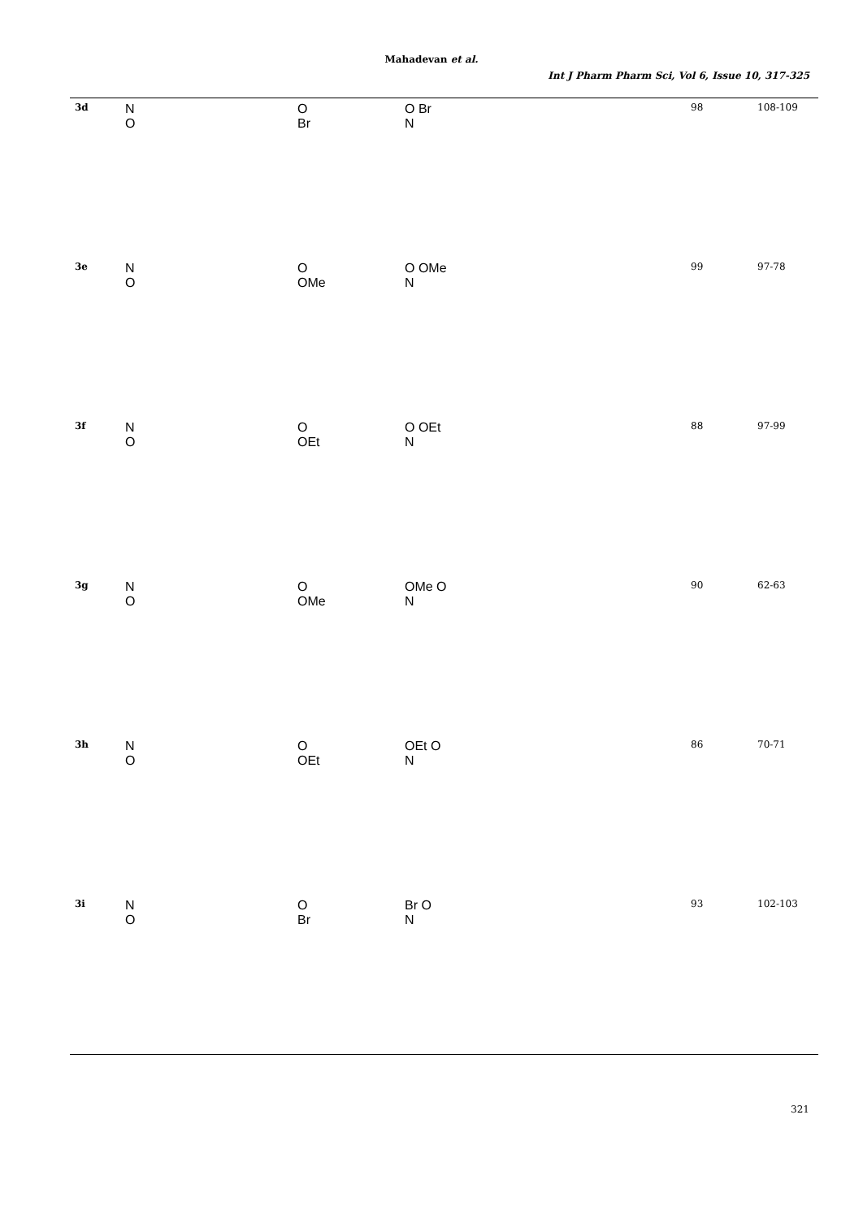Mahadevan et al.
Int J Pharm Pharm Sci, Vol 6, Issue 10, 317-325
| 3d | N O | O Br | O Br N | 98 | 108-109 |
| 3e | N O | O OMe | O OMe N | 99 | 97-78 |
| 3f | N O | O OEt | O OEt N | 88 | 97-99 |
| 3g | N O | O OMe | OMe O N | 90 | 62-63 |
| 3h | N O | O OEt | OEt O N | 86 | 70-71 |
| 3i | N O | O Br | Br O N | 93 | 102-103 |
321